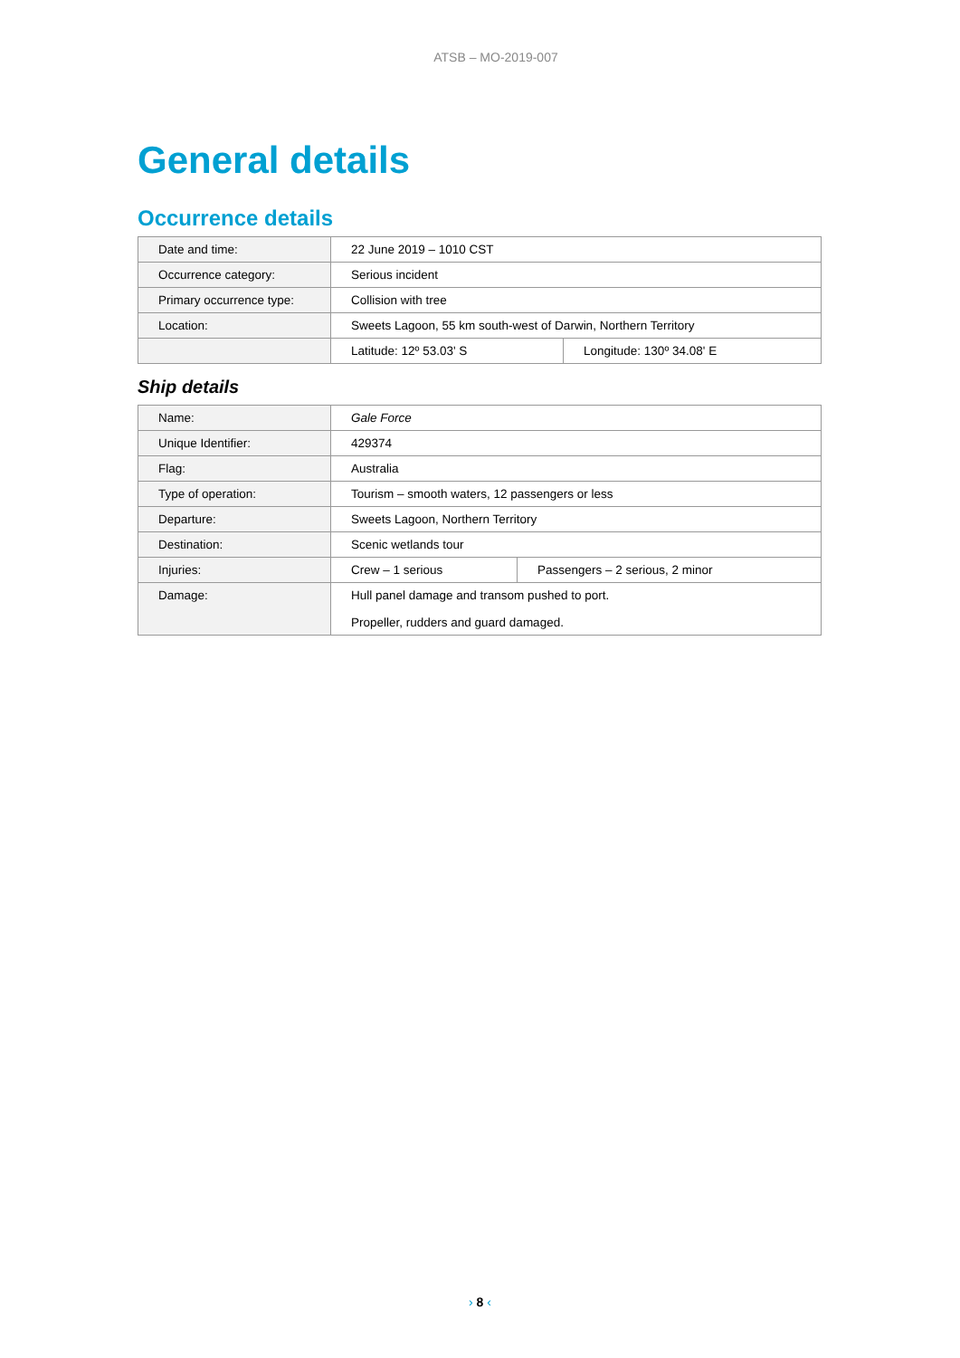ATSB – MO-2019-007
General details
Occurrence details
| Date and time: | 22 June 2019 – 1010 CST | |
| Occurrence category: | Serious incident | |
| Primary occurrence type: | Collision with tree | |
| Location: | Sweets Lagoon, 55 km south-west of Darwin, Northern Territory | |
| | Latitude: 12º 53.03' S | Longitude: 130º 34.08' E |
Ship details
| Name: | Gale Force | |
| Unique Identifier: | 429374 | |
| Flag: | Australia | |
| Type of operation: | Tourism – smooth waters, 12 passengers or less | |
| Departure: | Sweets Lagoon, Northern Territory | |
| Destination: | Scenic wetlands tour | |
| Injuries: | Crew – 1 serious | Passengers – 2 serious, 2 minor |
| Damage: | Hull panel damage and transom pushed to port. Propeller, rudders and guard damaged. | |
› 8 ‹